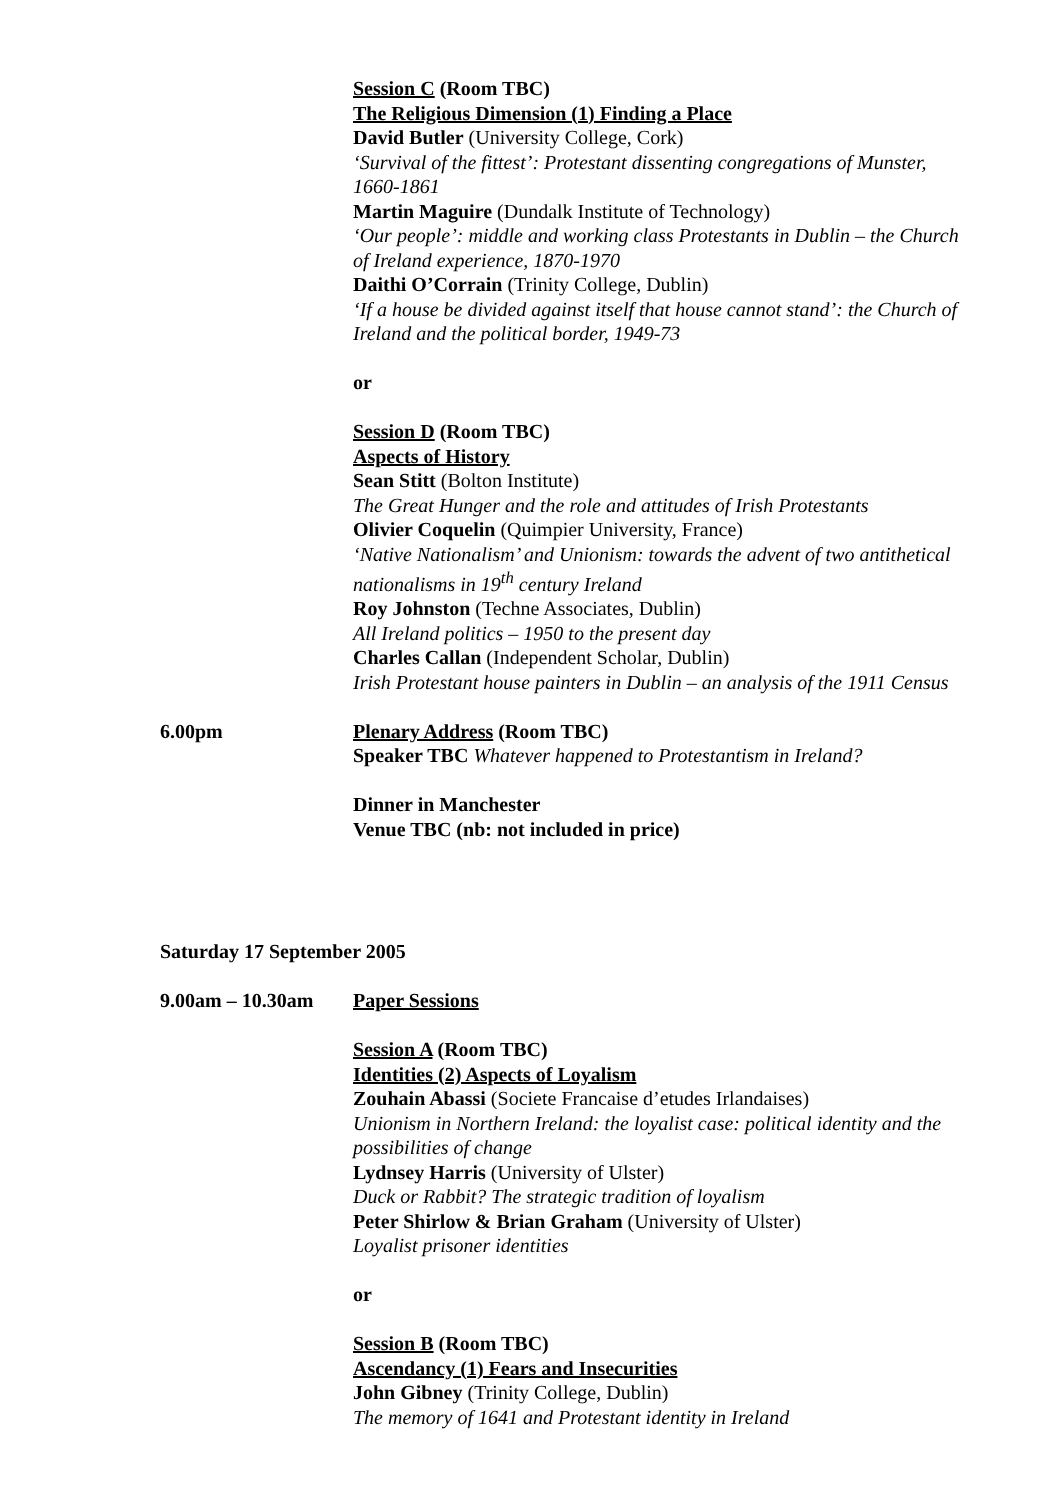Session C (Room TBC)
The Religious Dimension (1) Finding a Place
David Butler (University College, Cork)
‘Survival of the fittest’: Protestant dissenting congregations of Munster, 1660-1861
Martin Maguire (Dundalk Institute of Technology)
‘Our people’: middle and working class Protestants in Dublin – the Church of Ireland experience, 1870-1970
Daithi O’Corrain (Trinity College, Dublin)
‘If a house be divided against itself that house cannot stand’: the Church of Ireland and the political border, 1949-73
or
Session D (Room TBC)
Aspects of History
Sean Stitt (Bolton Institute)
The Great Hunger and the role and attitudes of Irish Protestants
Olivier Coquelin (Quimpier University, France)
‘Native Nationalism’ and Unionism: towards the advent of two antithetical nationalisms in 19<sup>th</sup> century Ireland
Roy Johnston (Techne Associates, Dublin)
All Ireland politics – 1950 to the present day
Charles Callan (Independent Scholar, Dublin)
Irish Protestant house painters in Dublin – an analysis of the 1911 Census
6.00pm Plenary Address (Room TBC)
Speaker TBC Whatever happened to Protestantism in Ireland?
Dinner in Manchester
Venue TBC (nb: not included in price)
Saturday 17 September 2005
9.00am – 10.30am Paper Sessions
Session A (Room TBC)
Identities (2) Aspects of Loyalism
Zouhain Abassi (Societe Francaise d’etudes Irlandaises)
Unionism in Northern Ireland: the loyalist case: political identity and the possibilities of change
Lydnsey Harris (University of Ulster)
Duck or Rabbit? The strategic tradition of loyalism
Peter Shirlow & Brian Graham (University of Ulster)
Loyalist prisoner identities
or
Session B (Room TBC)
Ascendancy (1) Fears and Insecurities
John Gibney (Trinity College, Dublin)
The memory of 1641 and Protestant identity in Ireland